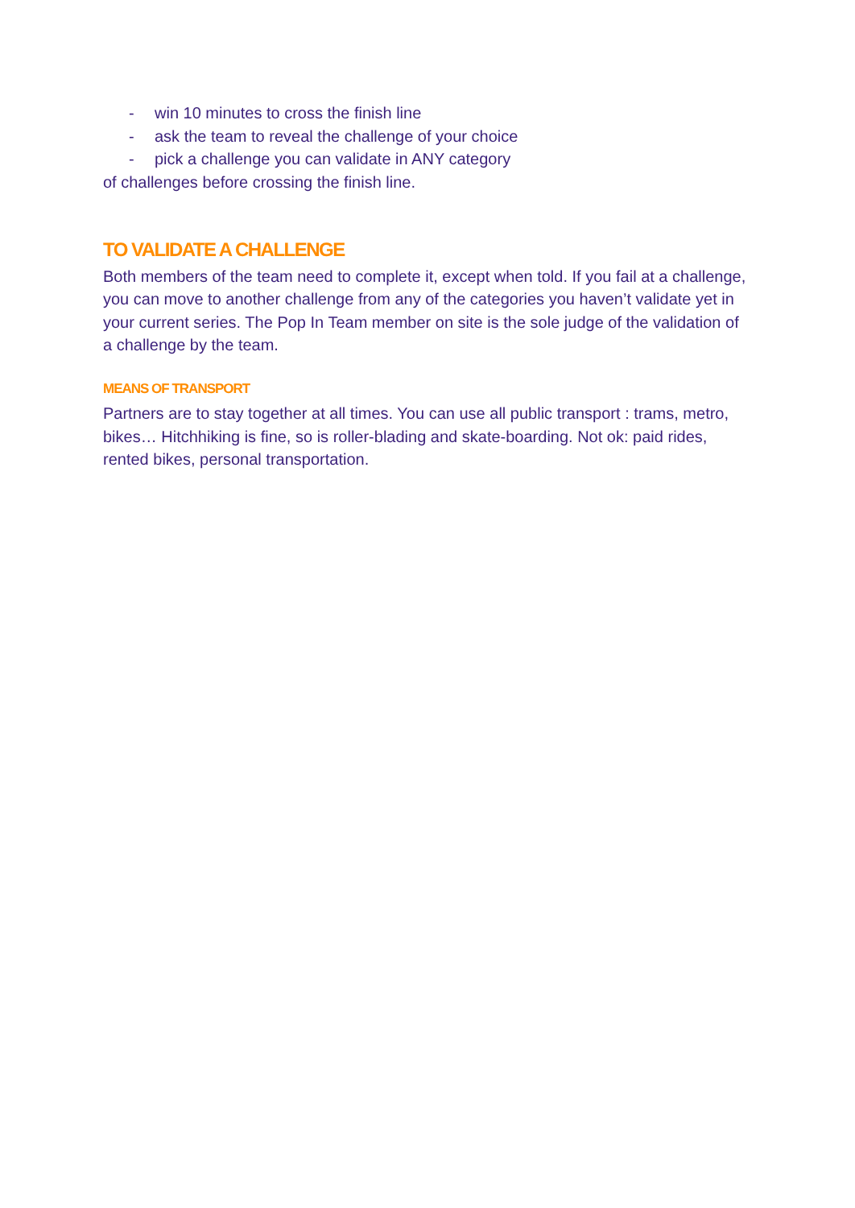- win 10 minutes to cross the finish line
- ask the team to reveal the challenge of your choice
- pick a challenge you can validate in ANY category
of challenges before crossing the finish line.
TO VALIDATE A CHALLENGE
Both members of the team need to complete it, except when told. If you fail at a challenge, you can move to another challenge from any of the categories you haven’t validate yet in your current series. The Pop In Team member on site is the sole judge of the validation of a challenge by the team.
MEANS OF TRANSPORT
Partners are to stay together at all times. You can use all public transport : trams, metro, bikes… Hitchhiking is fine, so is roller-blading and skate-boarding. Not ok: paid rides, rented bikes, personal transportation.